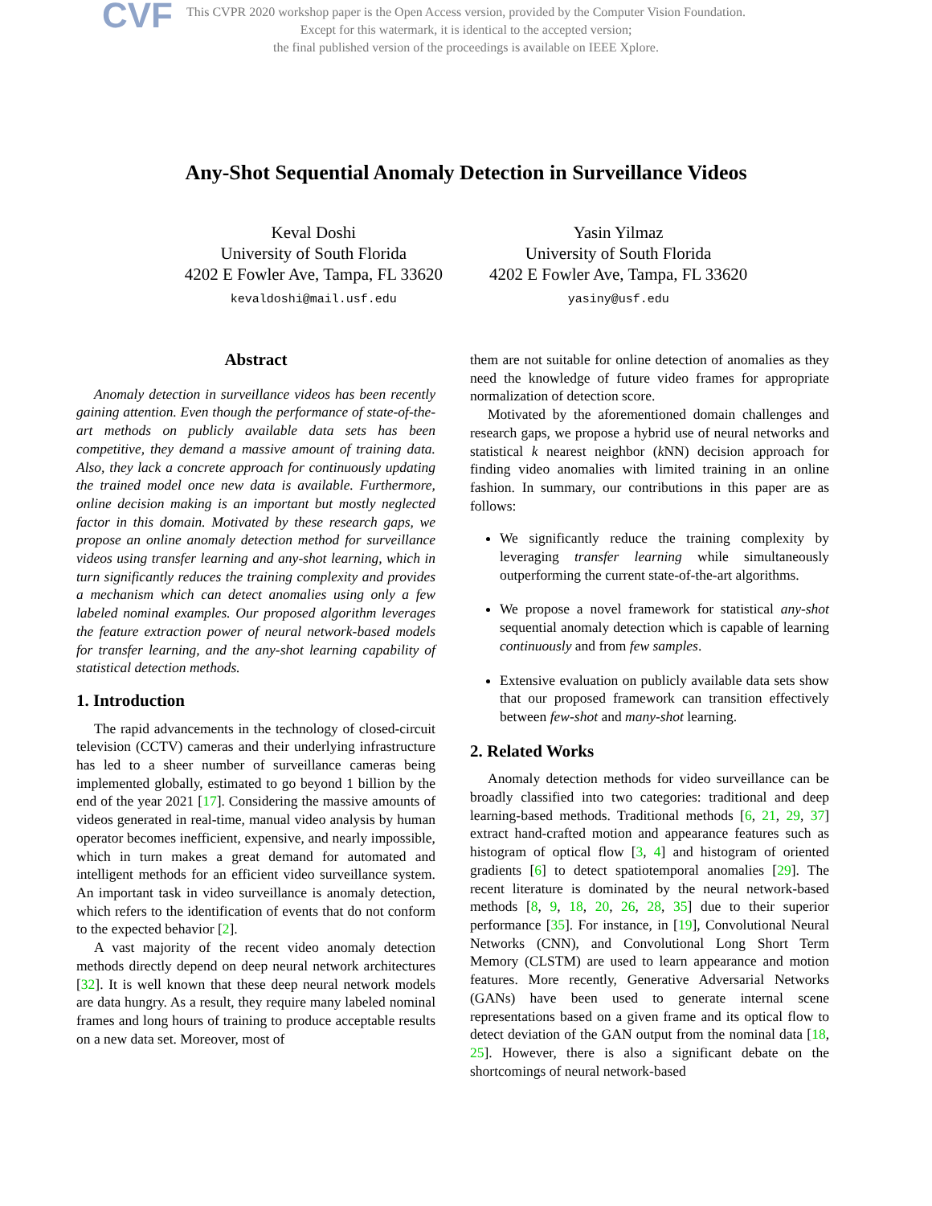CVF This CVPR 2020 workshop paper is the Open Access version, provided by the Computer Vision Foundation.
Except for this watermark, it is identical to the accepted version;
the final published version of the proceedings is available on IEEE Xplore.
Any-Shot Sequential Anomaly Detection in Surveillance Videos
Keval Doshi
University of South Florida
4202 E Fowler Ave, Tampa, FL 33620
kevaldoshi@mail.usf.edu
Yasin Yilmaz
University of South Florida
4202 E Fowler Ave, Tampa, FL 33620
yasiny@usf.edu
Abstract
Anomaly detection in surveillance videos has been recently gaining attention. Even though the performance of state-of-the-art methods on publicly available data sets has been competitive, they demand a massive amount of training data. Also, they lack a concrete approach for continuously updating the trained model once new data is available. Furthermore, online decision making is an important but mostly neglected factor in this domain. Motivated by these research gaps, we propose an online anomaly detection method for surveillance videos using transfer learning and any-shot learning, which in turn significantly reduces the training complexity and provides a mechanism which can detect anomalies using only a few labeled nominal examples. Our proposed algorithm leverages the feature extraction power of neural network-based models for transfer learning, and the any-shot learning capability of statistical detection methods.
1. Introduction
The rapid advancements in the technology of closed-circuit television (CCTV) cameras and their underlying infrastructure has led to a sheer number of surveillance cameras being implemented globally, estimated to go beyond 1 billion by the end of the year 2021 [17]. Considering the massive amounts of videos generated in real-time, manual video analysis by human operator becomes inefficient, expensive, and nearly impossible, which in turn makes a great demand for automated and intelligent methods for an efficient video surveillance system. An important task in video surveillance is anomaly detection, which refers to the identification of events that do not conform to the expected behavior [2].
A vast majority of the recent video anomaly detection methods directly depend on deep neural network architectures [32]. It is well known that these deep neural network models are data hungry. As a result, they require many labeled nominal frames and long hours of training to produce acceptable results on a new data set. Moreover, most of
them are not suitable for online detection of anomalies as they need the knowledge of future video frames for appropriate normalization of detection score.
Motivated by the aforementioned domain challenges and research gaps, we propose a hybrid use of neural networks and statistical k nearest neighbor (k NN) decision approach for finding video anomalies with limited training in an online fashion. In summary, our contributions in this paper are as follows:
We significantly reduce the training complexity by leveraging transfer learning while simultaneously outperforming the current state-of-the-art algorithms.
We propose a novel framework for statistical any-shot sequential anomaly detection which is capable of learning continuously and from few samples.
Extensive evaluation on publicly available data sets show that our proposed framework can transition effectively between few-shot and many-shot learning.
2. Related Works
Anomaly detection methods for video surveillance can be broadly classified into two categories: traditional and deep learning-based methods. Traditional methods [6, 21, 29, 37] extract hand-crafted motion and appearance features such as histogram of optical flow [3, 4] and histogram of oriented gradients [6] to detect spatiotemporal anomalies [29]. The recent literature is dominated by the neural network-based methods [8, 9, 18, 20, 26, 28, 35] due to their superior performance [35]. For instance, in [19], Convolutional Neural Networks (CNN), and Convolutional Long Short Term Memory (CLSTM) are used to learn appearance and motion features. More recently, Generative Adversarial Networks (GANs) have been used to generate internal scene representations based on a given frame and its optical flow to detect deviation of the GAN output from the nominal data [18, 25]. However, there is also a significant debate on the shortcomings of neural network-based